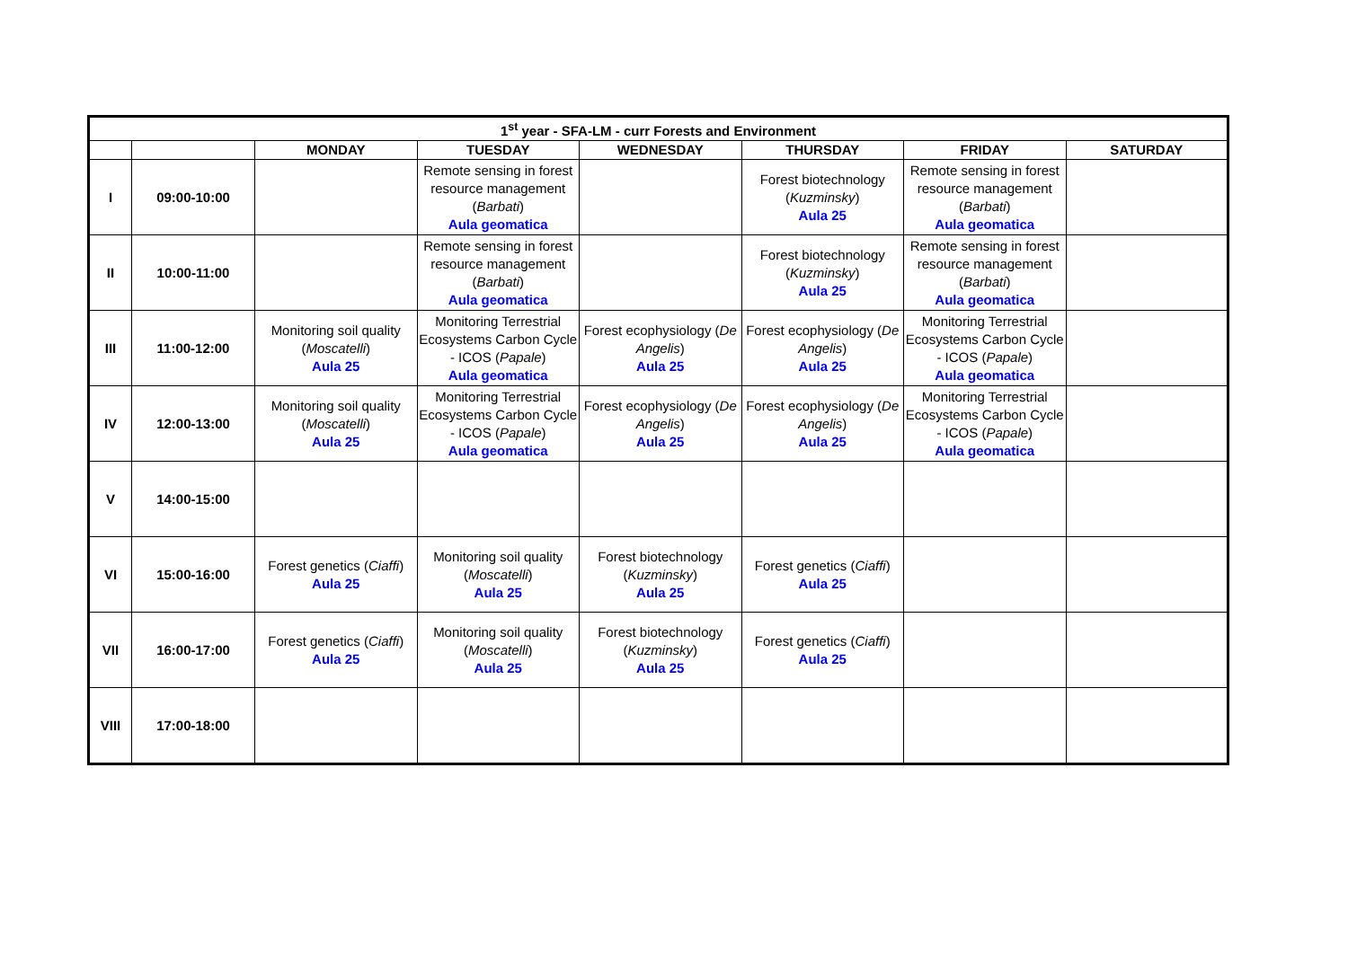| 1<sup>st</sup> year - SFA-LM - curr Forests and Environment | | | | | | | |
| --- | --- | --- | --- | --- | --- | --- | --- |
| | | MONDAY | TUESDAY | WEDNESDAY | THURSDAY | FRIDAY | SATURDAY |
| I | 09:00-10:00 | | Remote sensing in forest resource management ( Barbati ) Aula geomatica | | Forest biotechnology ( Kuzminsky ) Aula 25 | Remote sensing in forest resource management ( Barbati ) Aula geomatica | |
| II | 10:00-11:00 | | Remote sensing in forest resource management ( Barbati ) Aula geomatica | | Forest biotechnology ( Kuzminsky ) Aula 25 | Remote sensing in forest resource management ( Barbati ) Aula geomatica | |
| III | 11:00-12:00 | Monitoring soil quality ( Moscatelli ) Aula 25 | Monitoring Terrestrial Ecosystems Carbon Cycle - ICOS ( Papale ) Aula geomatica | Forest ecophysiology ( De Angelis ) Aula 25 | Forest ecophysiology ( De Angelis ) Aula 25 | Monitoring Terrestrial Ecosystems Carbon Cycle - ICOS ( Papale ) Aula geomatica | |
| IV | 12:00-13:00 | Monitoring soil quality ( Moscatelli ) Aula 25 | Monitoring Terrestrial Ecosystems Carbon Cycle - ICOS ( Papale ) Aula geomatica | Forest ecophysiology ( De Angelis ) Aula 25 | Forest ecophysiology ( De Angelis ) Aula 25 | Monitoring Terrestrial Ecosystems Carbon Cycle - ICOS ( Papale ) Aula geomatica | |
| V | 14:00-15:00 | | | | | | |
| VI | 15:00-16:00 | Forest genetics ( Ciaffi ) Aula 25 | Monitoring soil quality ( Moscatelli ) Aula 25 | Forest biotechnology ( Kuzminsky ) Aula 25 | Forest genetics ( Ciaffi ) Aula 25 | | |
| VII | 16:00-17:00 | Forest genetics ( Ciaffi ) Aula 25 | Monitoring soil quality ( Moscatelli ) Aula 25 | Forest biotechnology ( Kuzminsky ) Aula 25 | Forest genetics ( Ciaffi ) Aula 25 | | |
| VIII | 17:00-18:00 | | | | | | |